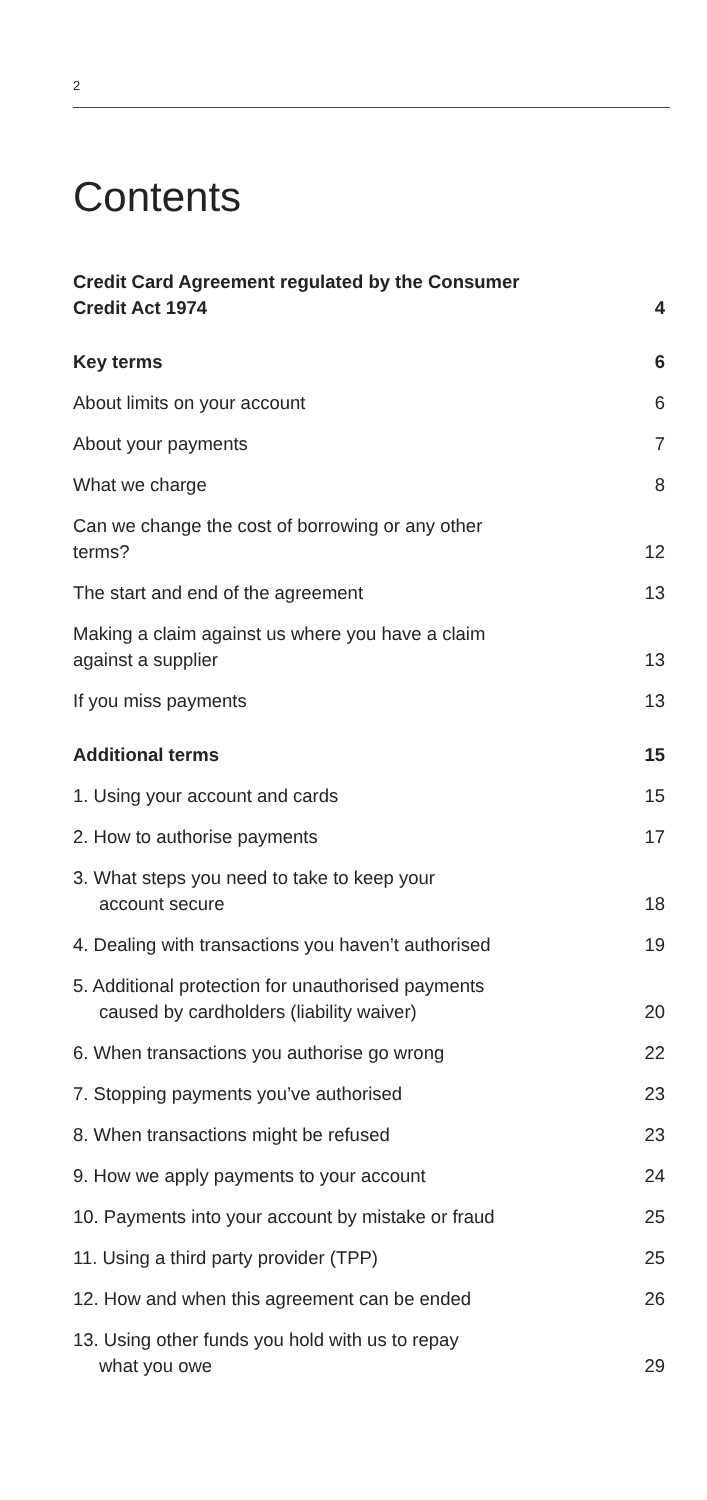2
Contents
Credit Card Agreement regulated by the Consumer Credit Act 1974 4
Key terms 6
About limits on your account 6
About your payments 7
What we charge 8
Can we change the cost of borrowing or any other terms? 12
The start and end of the agreement 13
Making a claim against us where you have a claim against a supplier 13
If you miss payments 13
Additional terms 15
1. Using your account and cards 15
2. How to authorise payments 17
3. What steps you need to take to keep your
account secure 18
4. Dealing with transactions you haven’t authorised 19
5. Additional protection for unauthorised payments
caused by cardholders (liability waiver) 20
6. When transactions you authorise go wrong 22
7. Stopping payments you’ve authorised 23
8. When transactions might be refused 23
9. How we apply payments to your account 24
10. Payments into your account by mistake or fraud 25
11. Using a third party provider (TPP) 25
12. How and when this agreement can be ended 26
13. Using other funds you hold with us to repay
what you owe 29